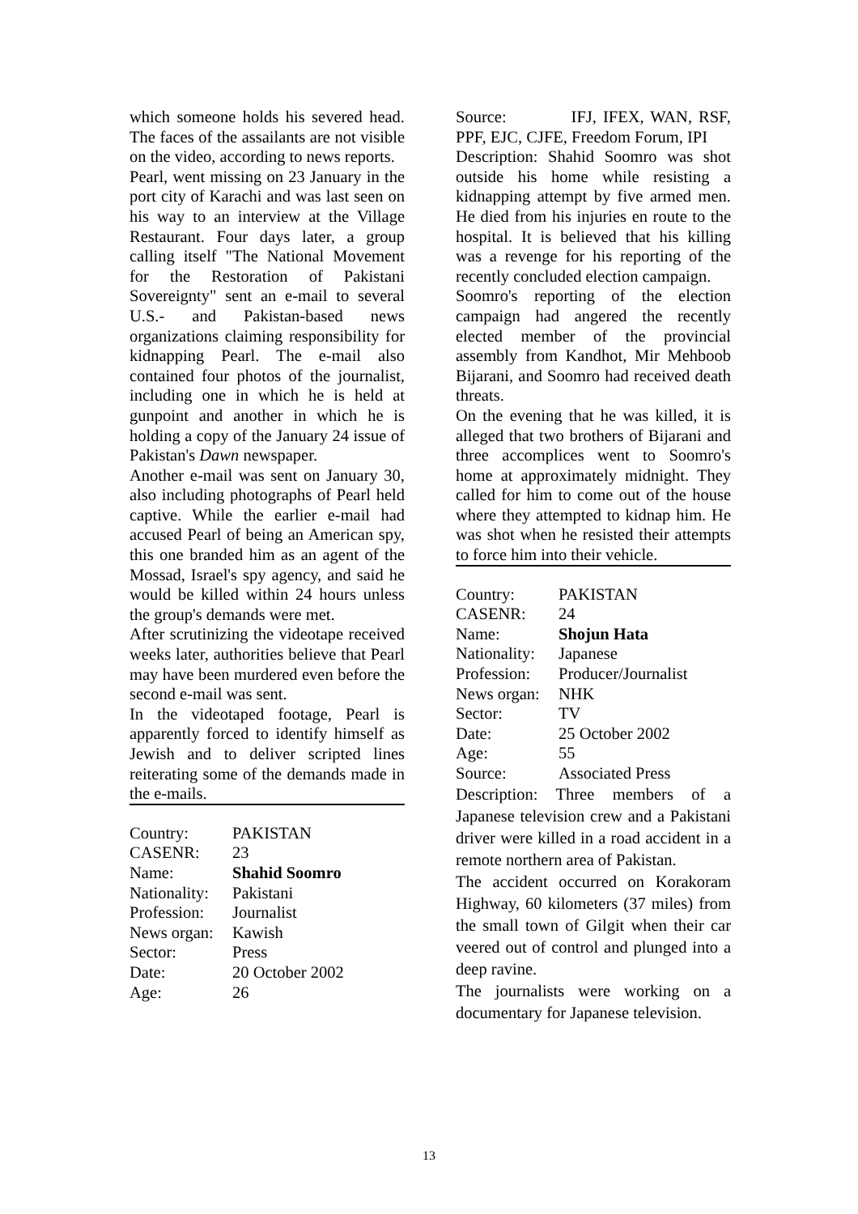which someone holds his severed head. The faces of the assailants are not visible on the video, according to news reports.
Pearl, went missing on 23 January in the port city of Karachi and was last seen on his way to an interview at the Village Restaurant. Four days later, a group calling itself "The National Movement for the Restoration of Pakistani Sovereignty" sent an e-mail to several U.S.- and Pakistan-based news organizations claiming responsibility for kidnapping Pearl. The e-mail also contained four photos of the journalist, including one in which he is held at gunpoint and another in which he is holding a copy of the January 24 issue of Pakistan's Dawn newspaper.
Another e-mail was sent on January 30, also including photographs of Pearl held captive. While the earlier e-mail had accused Pearl of being an American spy, this one branded him as an agent of the Mossad, Israel's spy agency, and said he would be killed within 24 hours unless the group's demands were met.
After scrutinizing the videotape received weeks later, authorities believe that Pearl may have been murdered even before the second e-mail was sent.
In the videotaped footage, Pearl is apparently forced to identify himself as Jewish and to deliver scripted lines reiterating some of the demands made in the e-mails.
| Country: | PAKISTAN |
| CASENR: | 23 |
| Name: | Shahid Soomro |
| Nationality: | Pakistani |
| Profession: | Journalist |
| News organ: | Kawish |
| Sector: | Press |
| Date: | 20 October 2002 |
| Age: | 26 |
Source: IFJ, IFEX, WAN, RSF, PPF, EJC, CJFE, Freedom Forum, IPI
Description: Shahid Soomro was shot outside his home while resisting a kidnapping attempt by five armed men. He died from his injuries en route to the hospital. It is believed that his killing was a revenge for his reporting of the recently concluded election campaign.
Soomro's reporting of the election campaign had angered the recently elected member of the provincial assembly from Kandhot, Mir Mehboob Bijarani, and Soomro had received death threats.
On the evening that he was killed, it is alleged that two brothers of Bijarani and three accomplices went to Soomro's home at approximately midnight. They called for him to come out of the house where they attempted to kidnap him. He was shot when he resisted their attempts to force him into their vehicle.
| Country: | PAKISTAN |
| CASENR: | 24 |
| Name: | Shojun Hata |
| Nationality: | Japanese |
| Profession: | Producer/Journalist |
| News organ: | NHK |
| Sector: | TV |
| Date: | 25 October 2002 |
| Age: | 55 |
| Source: | Associated Press |
Description: Three members of a Japanese television crew and a Pakistani driver were killed in a road accident in a remote northern area of Pakistan.
The accident occurred on Korakoram Highway, 60 kilometers (37 miles) from the small town of Gilgit when their car veered out of control and plunged into a deep ravine.
The journalists were working on a documentary for Japanese television.
13